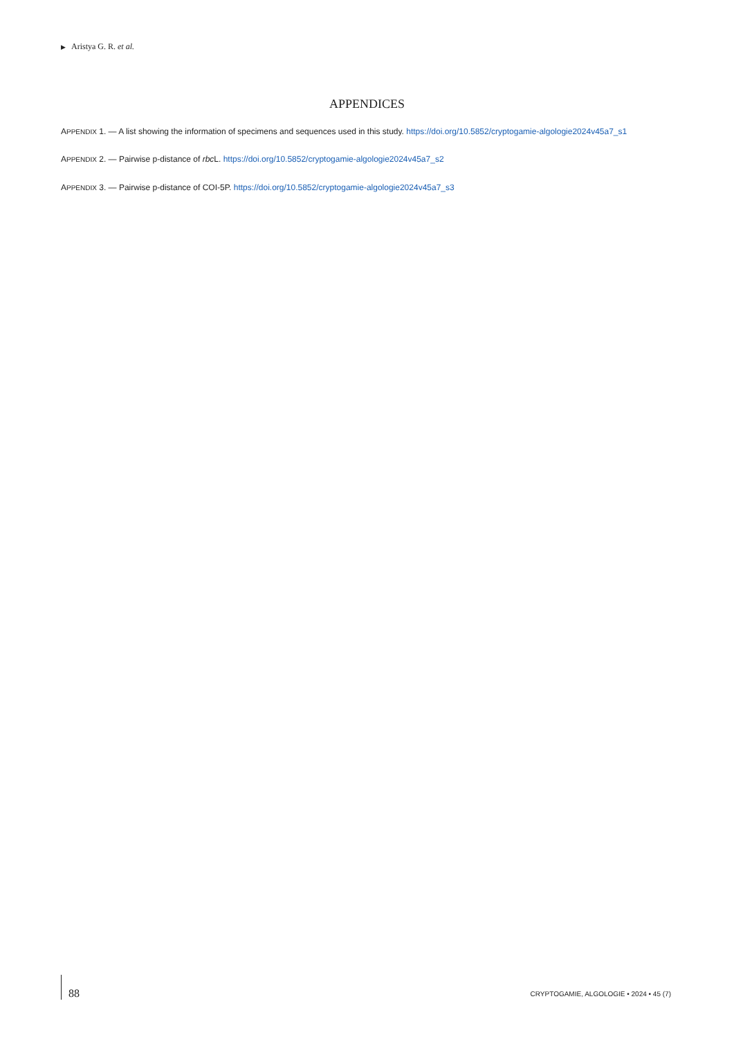▶ Aristya G. R. et al.
APPENDICES
APPENDIX 1. — A list showing the information of specimens and sequences used in this study. https://doi.org/10.5852/cryptogamie-algologie2024v45a7_s1
APPENDIX 2. — Pairwise p-distance of rbc L. https://doi.org/10.5852/cryptogamie-algologie2024v45a7_s2
APPENDIX 3. — Pairwise p-distance of COI-5P. https://doi.org/10.5852/cryptogamie-algologie2024v45a7_s3
88
CRYPTOGAMIE, ALGOLOGIE • 2024 • 45 (7)